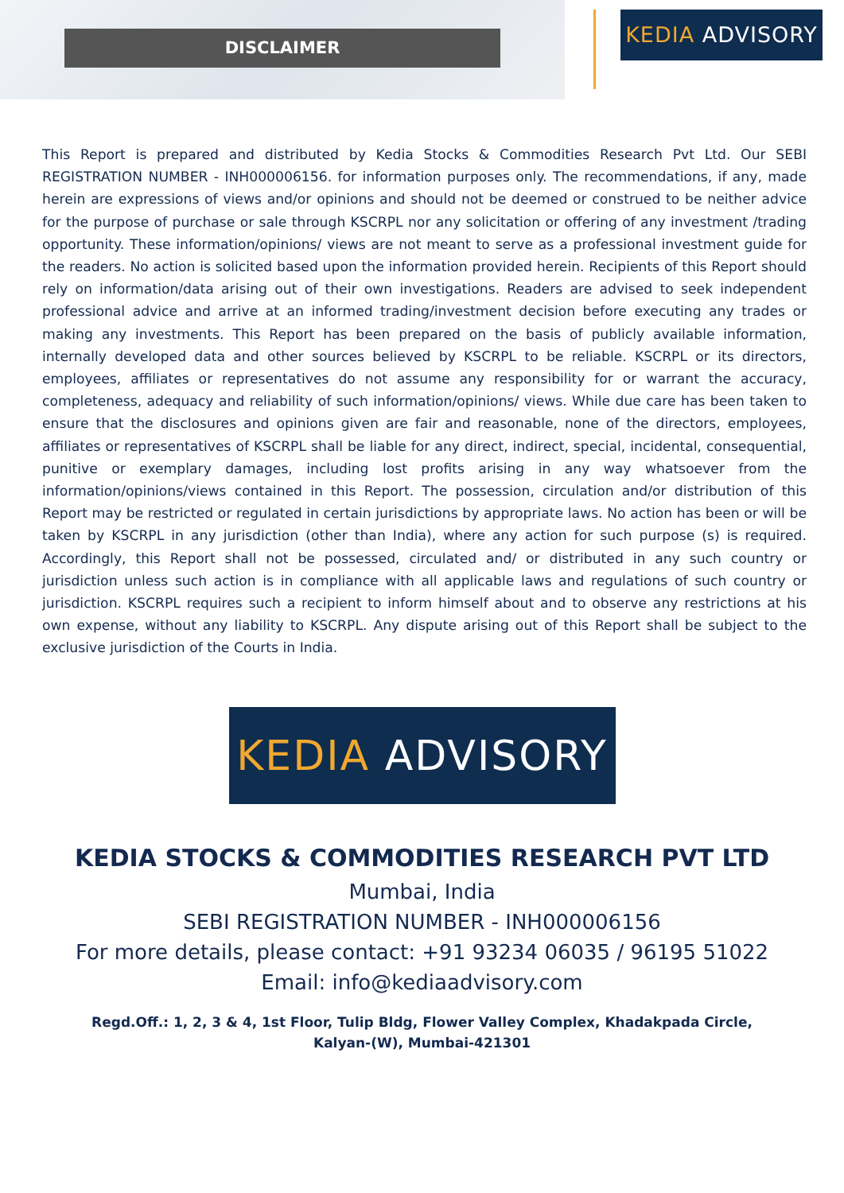DISCLAIMER
KEDIA ADVISORY
This Report is prepared and distributed by Kedia Stocks & Commodities Research Pvt Ltd. Our SEBI REGISTRATION NUMBER - INH000006156. for information purposes only. The recommendations, if any, made herein are expressions of views and/or opinions and should not be deemed or construed to be neither advice for the purpose of purchase or sale through KSCRPL nor any solicitation or offering of any investment /trading opportunity. These information/opinions/ views are not meant to serve as a professional investment guide for the readers. No action is solicited based upon the information provided herein. Recipients of this Report should rely on information/data arising out of their own investigations. Readers are advised to seek independent professional advice and arrive at an informed trading/investment decision before executing any trades or making any investments. This Report has been prepared on the basis of publicly available information, internally developed data and other sources believed by KSCRPL to be reliable. KSCRPL or its directors, employees, affiliates or representatives do not assume any responsibility for or warrant the accuracy, completeness, adequacy and reliability of such information/opinions/ views. While due care has been taken to ensure that the disclosures and opinions given are fair and reasonable, none of the directors, employees, affiliates or representatives of KSCRPL shall be liable for any direct, indirect, special, incidental, consequential, punitive or exemplary damages, including lost profits arising in any way whatsoever from the information/opinions/views contained in this Report. The possession, circulation and/or distribution of this Report may be restricted or regulated in certain jurisdictions by appropriate laws. No action has been or will be taken by KSCRPL in any jurisdiction (other than India), where any action for such purpose (s) is required. Accordingly, this Report shall not be possessed, circulated and/ or distributed in any such country or jurisdiction unless such action is in compliance with all applicable laws and regulations of such country or jurisdiction. KSCRPL requires such a recipient to inform himself about and to observe any restrictions at his own expense, without any liability to KSCRPL. Any dispute arising out of this Report shall be subject to the exclusive jurisdiction of the Courts in India.
KEDIA ADVISORY
KEDIA STOCKS & COMMODITIES RESEARCH PVT LTD
Mumbai, India
SEBI REGISTRATION NUMBER - INH000006156
For more details, please contact: +91 93234 06035 / 96195 51022
Email: info@kediaadvisory.com
Regd.Off.: 1, 2, 3 & 4, 1st Floor, Tulip Bldg, Flower Valley Complex, Khadakpada Circle,
Kalyan-(W), Mumbai-421301